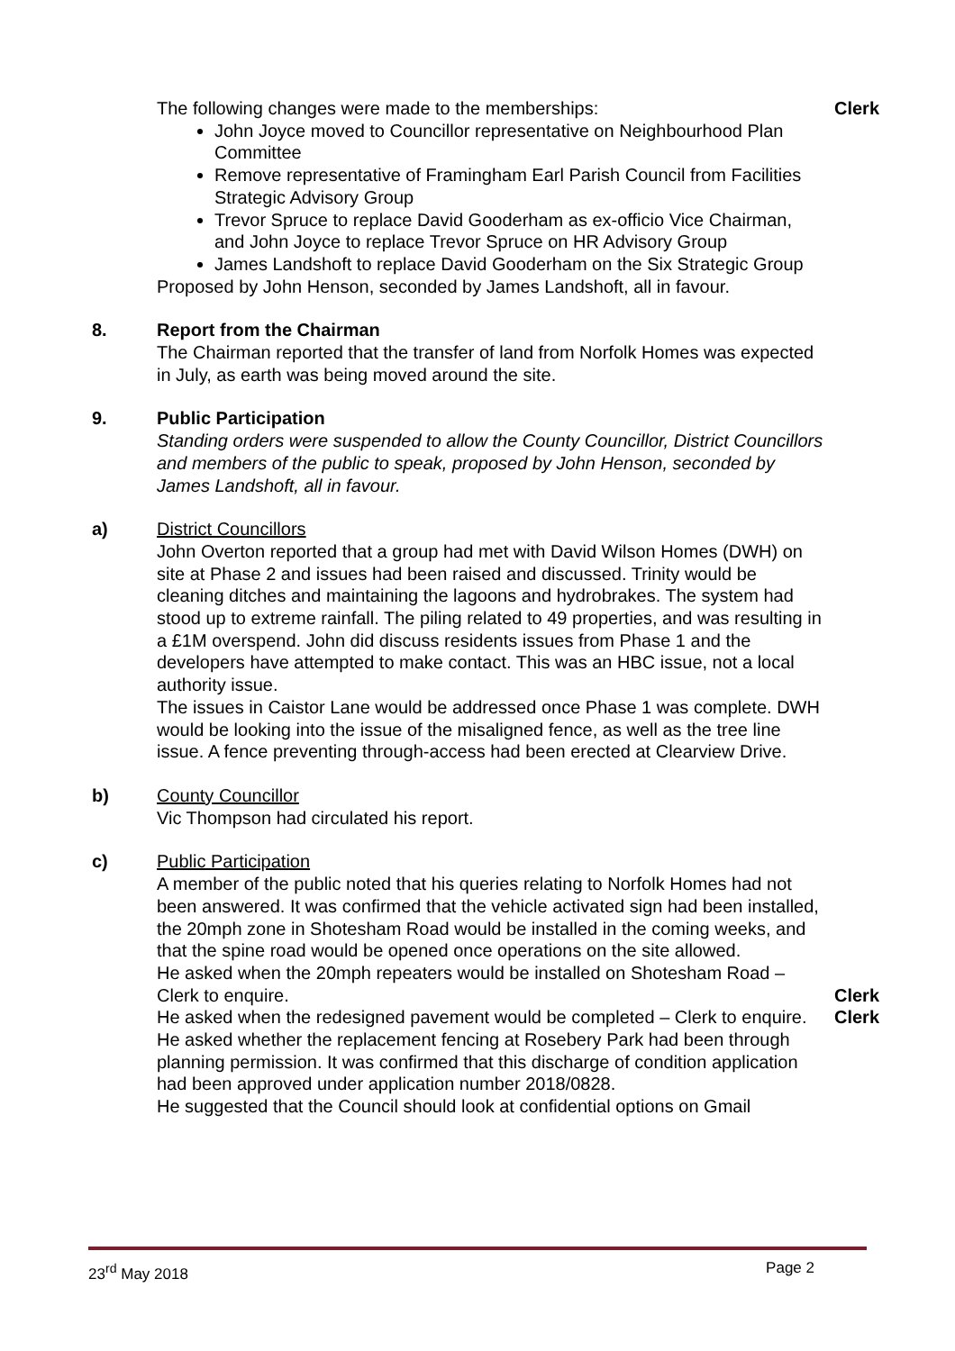The following changes were made to the memberships:
John Joyce moved to Councillor representative on Neighbourhood Plan Committee
Remove representative of Framingham Earl Parish Council from Facilities Strategic Advisory Group
Trevor Spruce to replace David Gooderham as ex-officio Vice Chairman, and John Joyce to replace Trevor Spruce on HR Advisory Group
James Landshoft to replace David Gooderham on the Six Strategic Group
Proposed by John Henson, seconded by James Landshoft, all in favour.
Clerk
8. Report from the Chairman
The Chairman reported that the transfer of land from Norfolk Homes was expected in July, as earth was being moved around the site.
9. Public Participation
Standing orders were suspended to allow the County Councillor, District Councillors and members of the public to speak, proposed by John Henson, seconded by James Landshoft, all in favour.
a) District Councillors
John Overton reported that a group had met with David Wilson Homes (DWH) on site at Phase 2 and issues had been raised and discussed. Trinity would be cleaning ditches and maintaining the lagoons and hydrobrakes. The system had stood up to extreme rainfall. The piling related to 49 properties, and was resulting in a £1M overspend. John did discuss residents issues from Phase 1 and the developers have attempted to make contact. This was an HBC issue, not a local authority issue.
The issues in Caistor Lane would be addressed once Phase 1 was complete. DWH would be looking into the issue of the misaligned fence, as well as the tree line issue. A fence preventing through-access had been erected at Clearview Drive.
b) County Councillor
Vic Thompson had circulated his report.
c) Public Participation
A member of the public noted that his queries relating to Norfolk Homes had not been answered. It was confirmed that the vehicle activated sign had been installed, the 20mph zone in Shotesham Road would be installed in the coming weeks, and that the spine road would be opened once operations on the site allowed.
He asked when the 20mph repeaters would be installed on Shotesham Road – Clerk to enquire.
Clerk
He asked when the redesigned pavement would be completed – Clerk to enquire.
Clerk
He asked whether the replacement fencing at Rosebery Park had been through planning permission. It was confirmed that this discharge of condition application had been approved under application number 2018/0828.
He suggested that the Council should look at confidential options on Gmail
23<sup>rd</sup> May 2018 Page 2